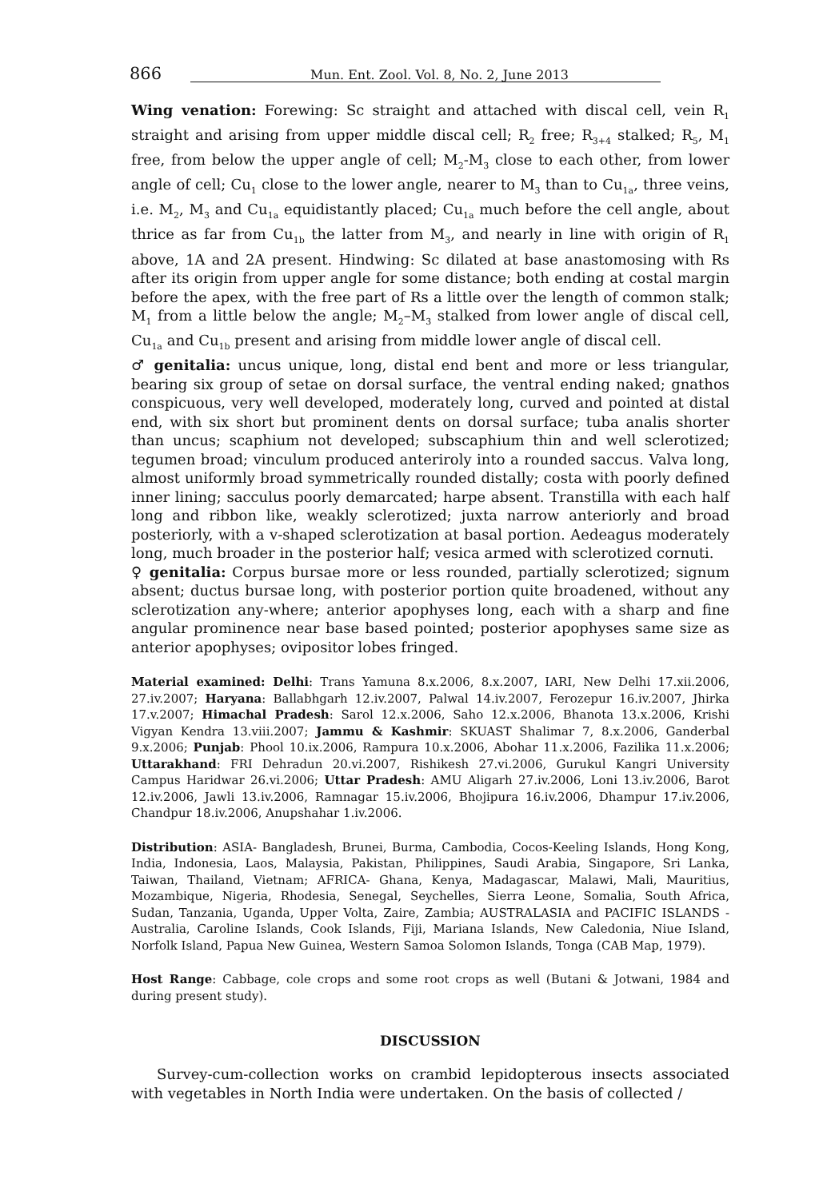866 Mun. Ent. Zool. Vol. 8, No. 2, June 2013
Wing venation: Forewing: Sc straight and attached with discal cell, vein R<sub>1</sub> straight and arising from upper middle discal cell; R<sub>2</sub> free; R<sub>3+4</sub> stalked; R<sub>5</sub>, M<sub>1</sub> free, from below the upper angle of cell; M<sub>2</sub>-M<sub>3</sub> close to each other, from lower angle of cell; Cu<sub>1</sub> close to the lower angle, nearer to M<sub>3</sub> than to Cu<sub>1a</sub>, three veins, i.e. M<sub>2</sub>, M<sub>3</sub> and Cu<sub>1a</sub> equidistantly placed; Cu<sub>1a</sub> much before the cell angle, about thrice as far from Cu<sub>1b</sub> the latter from M<sub>3</sub>, and nearly in line with origin of R<sub>1</sub> above, 1A and 2A present. Hindwing: Sc dilated at base anastomosing with Rs after its origin from upper angle for some distance; both ending at costal margin before the apex, with the free part of Rs a little over the length of common stalk; M<sub>1</sub> from a little below the angle; M<sub>2</sub>–M<sub>3</sub> stalked from lower angle of discal cell, Cu<sub>1a</sub> and Cu<sub>1b</sub> present and arising from middle lower angle of discal cell.
♂ genitalia: uncus unique, long, distal end bent and more or less triangular, bearing six group of setae on dorsal surface, the ventral ending naked; gnathos conspicuous, very well developed, moderately long, curved and pointed at distal end, with six short but prominent dents on dorsal surface; tuba analis shorter than uncus; scaphium not developed; subscaphium thin and well sclerotized; tegumen broad; vinculum produced anteriroly into a rounded saccus. Valva long, almost uniformly broad symmetrically rounded distally; costa with poorly defined inner lining; sacculus poorly demarcated; harpe absent. Transtilla with each half long and ribbon like, weakly sclerotized; juxta narrow anteriorly and broad posteriorly, with a v-shaped sclerotization at basal portion. Aedeagus moderately long, much broader in the posterior half; vesica armed with sclerotized cornuti.
♀ genitalia: Corpus bursae more or less rounded, partially sclerotized; signum absent; ductus bursae long, with posterior portion quite broadened, without any sclerotization any-where; anterior apophyses long, each with a sharp and fine angular prominence near base based pointed; posterior apophyses same size as anterior apophyses; ovipositor lobes fringed.
Material examined: Delhi: Trans Yamuna 8.x.2006, 8.x.2007, IARI, New Delhi 17.xii.2006, 27.iv.2007; Haryana: Ballabhgarh 12.iv.2007, Palwal 14.iv.2007, Ferozepur 16.iv.2007, Jhirka 17.v.2007; Himachal Pradesh: Sarol 12.x.2006, Saho 12.x.2006, Bhanota 13.x.2006, Krishi Vigyan Kendra 13.viii.2007; Jammu & Kashmir: SKUAST Shalimar 7, 8.x.2006, Ganderbal 9.x.2006; Punjab: Phool 10.ix.2006, Rampura 10.x.2006, Abohar 11.x.2006, Fazilika 11.x.2006; Uttarakhand: FRI Dehradun 20.vi.2007, Rishikesh 27.vi.2006, Gurukul Kangri University Campus Haridwar 26.vi.2006; Uttar Pradesh: AMU Aligarh 27.iv.2006, Loni 13.iv.2006, Barot 12.iv.2006, Jawli 13.iv.2006, Ramnagar 15.iv.2006, Bhojipura 16.iv.2006, Dhampur 17.iv.2006, Chandpur 18.iv.2006, Anupshahar 1.iv.2006.
Distribution: ASIA- Bangladesh, Brunei, Burma, Cambodia, Cocos-Keeling Islands, Hong Kong, India, Indonesia, Laos, Malaysia, Pakistan, Philippines, Saudi Arabia, Singapore, Sri Lanka, Taiwan, Thailand, Vietnam; AFRICA- Ghana, Kenya, Madagascar, Malawi, Mali, Mauritius, Mozambique, Nigeria, Rhodesia, Senegal, Seychelles, Sierra Leone, Somalia, South Africa, Sudan, Tanzania, Uganda, Upper Volta, Zaire, Zambia; AUSTRALASIA and PACIFIC ISLANDS - Australia, Caroline Islands, Cook Islands, Fiji, Mariana Islands, New Caledonia, Niue Island, Norfolk Island, Papua New Guinea, Western Samoa Solomon Islands, Tonga (CAB Map, 1979).
Host Range: Cabbage, cole crops and some root crops as well (Butani & Jotwani, 1984 and during present study).
DISCUSSION
Survey-cum-collection works on crambid lepidopterous insects associated with vegetables in North India were undertaken. On the basis of collected /